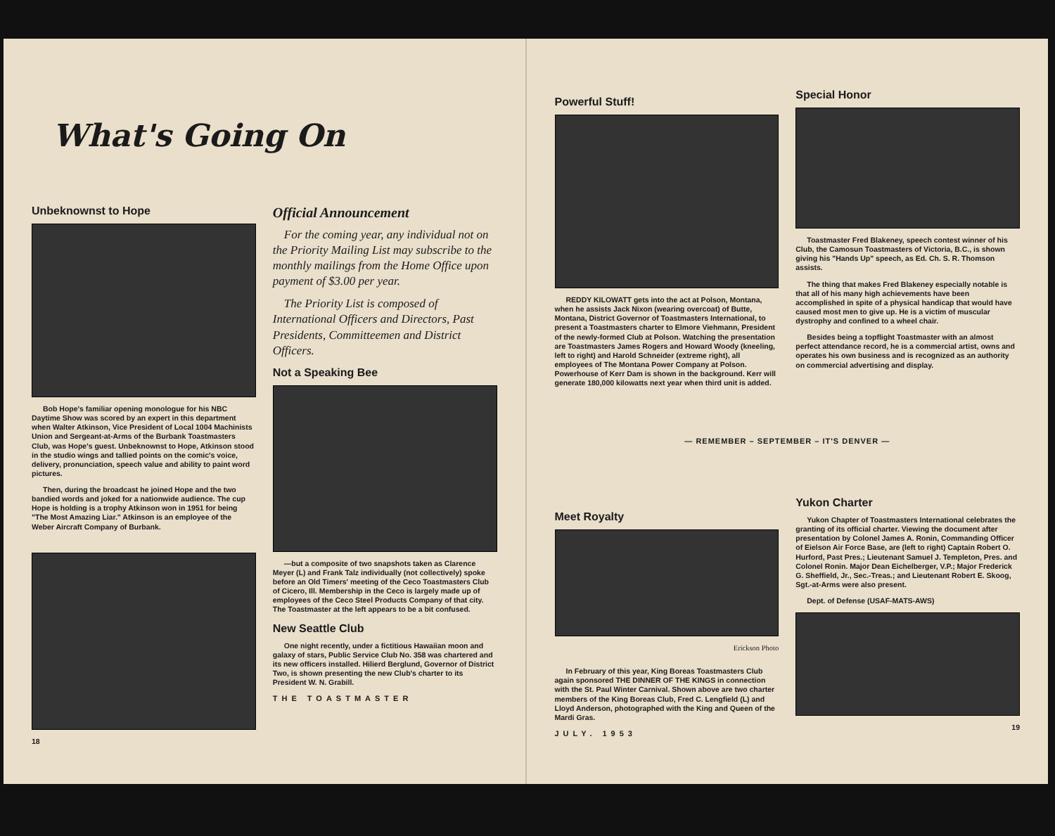What's Going On
Unbeknownst to Hope
Bob Hope's familiar opening monologue for his NBC Daytime Show was scored by an expert in this department when Walter Atkinson, Vice President of Local 1004 Machinists Union and Sergeant-at-Arms of the Burbank Toastmasters Club, was Hope's guest. Unbeknownst to Hope, Atkinson stood in the studio wings and tallied points on the comic's voice, delivery, pronunciation, speech value and ability to paint word pictures.
Then, during the broadcast he joined Hope and the two bandied words and joked for a nationwide audience. The cup Hope is holding is a trophy Atkinson won in 1951 for being "The Most Amazing Liar." Atkinson is an employee of the Weber Aircraft Company of Burbank.
18
Official Announcement
For the coming year, any individual not on the Priority Mailing List may subscribe to the monthly mailings from the Home Office upon payment of $3.00 per year.
The Priority List is composed of International Officers and Directors, Past Presidents, Committeemen and District Officers.
Not a Speaking Bee
—but a composite of two snapshots taken as Clarence Meyer (L) and Frank Talz individually (not collectively) spoke before an Old Timers' meeting of the Ceco Toastmasters Club of Cicero, Ill. Membership in the Ceco is largely made up of employees of the Ceco Steel Products Company of that city. The Toastmaster at the left appears to be a bit confused.
New Seattle Club
One night recently, under a fictitious Hawaiian moon and galaxy of stars, Public Service Club No. 358 was chartered and its new officers installed. Hilierd Berglund, Governor of District Two, is shown presenting the new Club's charter to its President W. N. Grabill.
THE TOASTMASTER
Powerful Stuff!
REDDY KILOWATT gets into the act at Polson, Montana, when he assists Jack Nixon (wearing overcoat) of Butte, Montana, District Governor of Toastmasters International, to present a Toastmasters charter to Elmore Viehmann, President of the newly-formed Club at Polson. Watching the presentation are Toastmasters James Rogers and Howard Woody (kneeling, left to right) and Harold Schneider (extreme right), all employees of The Montana Power Company at Polson. Powerhouse of Kerr Dam is shown in the background. Kerr will generate 180,000 kilowatts next year when third unit is added.
Special Honor
Toastmaster Fred Blakeney, speech contest winner of his Club, the Camosun Toastmasters of Victoria, B.C., is shown giving his "Hands Up" speech, as Ed. Ch. S. R. Thomson assists.
The thing that makes Fred Blakeney especially notable is that all of his many high achievements have been accomplished in spite of a physical handicap that would have caused most men to give up. He is a victim of muscular dystrophy and confined to a wheel chair.
Besides being a topflight Toastmaster with an almost perfect attendance record, he is a commercial artist, owns and operates his own business and is recognized as an authority on commercial advertising and display.
— REMEMBER – SEPTEMBER – IT'S DENVER —
Meet Royalty
Erickson Photo
In February of this year, King Boreas Toastmasters Club again sponsored THE DINNER OF THE KINGS in connection with the St. Paul Winter Carnival. Shown above are two charter members of the King Boreas Club, Fred C. Lengfield (L) and Lloyd Anderson, photographed with the King and Queen of the Mardi Gras.
JULY. 1953
Yukon Charter
Yukon Chapter of Toastmasters International celebrates the granting of its official charter. Viewing the document after presentation by Colonel James A. Ronin, Commanding Officer of Eielson Air Force Base, are (left to right) Captain Robert O. Hurford, Past Pres.; Lieutenant Samuel J. Templeton, Pres. and Colonel Ronin. Major Dean Eichelberger, V.P.; Major Frederick G. Sheffield, Jr., Sec.-Treas.; and Lieutenant Robert E. Skoog, Sgt.-at-Arms were also present.
Dept. of Defense (USAF-MATS-AWS)
19